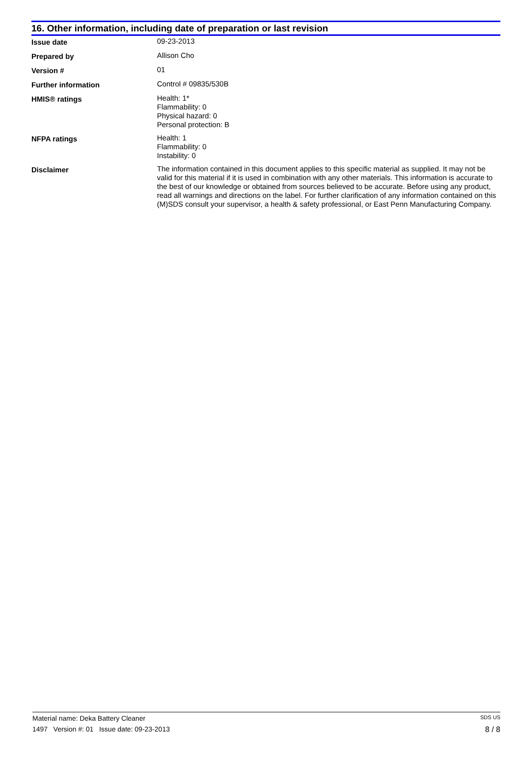16. Other information, including date of preparation or last revision
| Issue date | 09-23-2013 |
| Prepared by | Allison Cho |
| Version # | 01 |
| Further information | Control # 09835/530B |
| HMIS® ratings | Health: 1* Flammability: 0 Physical hazard: 0 Personal protection: B |
| NFPA ratings | Health: 1 Flammability: 0 Instability: 0 |
| Disclaimer | The information contained in this document applies to this specific material as supplied. It may not be valid for this material if it is used in combination with any other materials. This information is accurate to the best of our knowledge or obtained from sources believed to be accurate. Before using any product, read all warnings and directions on the label. For further clarification of any information contained on this (M)SDS consult your supervisor, a health & safety professional, or East Penn Manufacturing Company. |
Material name: Deka Battery Cleaner SDS US
1497 Version #: 01 Issue date: 09-23-2013 8 / 8